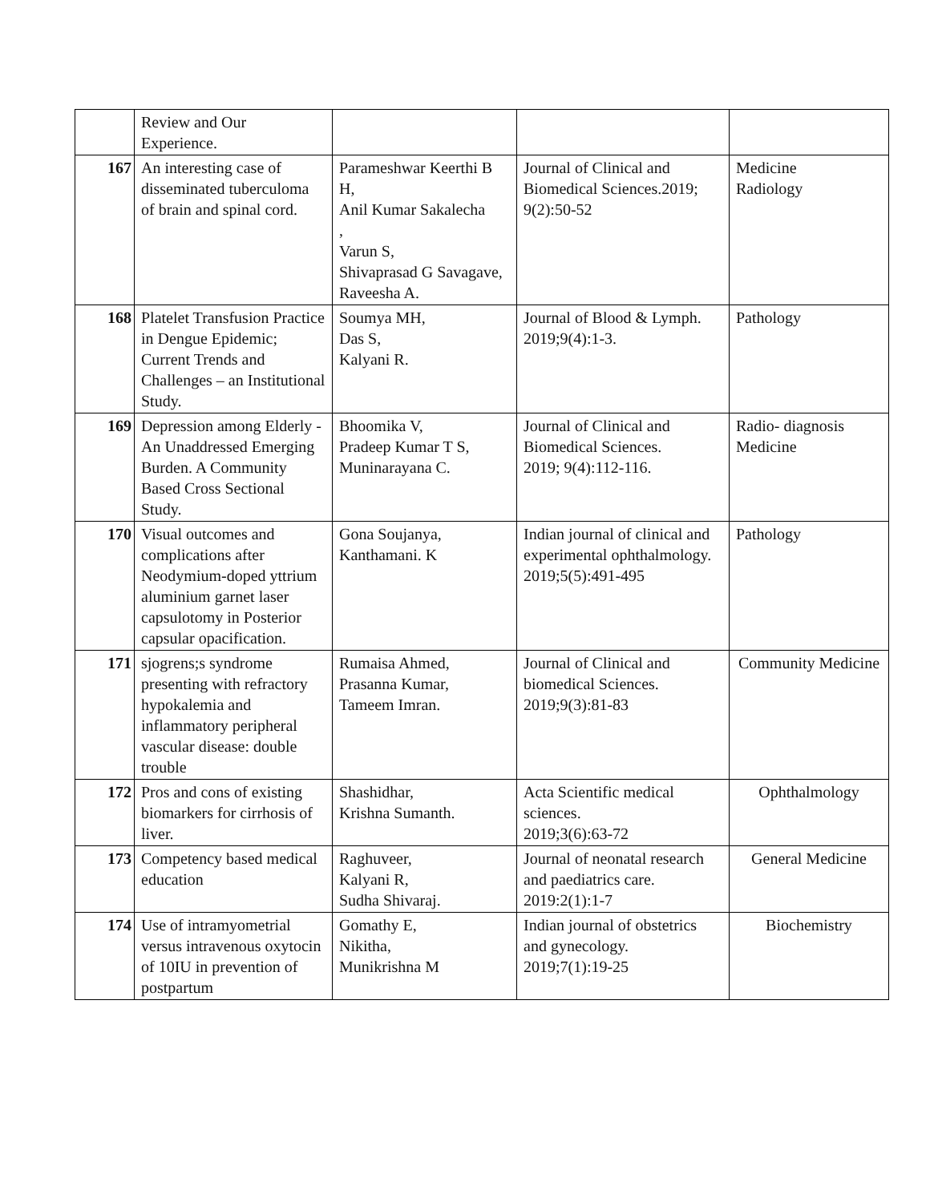| | Review and Our Experience. | | | |
| 167 | An interesting case of disseminated tuberculoma of brain and spinal cord. | Parameshwar Keerthi B H, Anil Kumar Sakalecha , Varun S, Shivaprasad G Savagave, Raveesha A. | Journal of Clinical and Biomedical Sciences.2019; 9(2):50-52 | Medicine Radiology |
| 168 | Platelet Transfusion Practice in Dengue Epidemic; Current Trends and Challenges – an Institutional Study. | Soumya MH, Das S, Kalyani R. | Journal of Blood & Lymph. 2019;9(4):1-3. | Pathology |
| 169 | Depression among Elderly - An Unaddressed Emerging Burden. A Community Based Cross Sectional Study. | Bhoomika V, Pradeep Kumar T S, Muninarayana C. | Journal of Clinical and Biomedical Sciences. 2019; 9(4):112-116. | Radio- diagnosis Medicine |
| 170 | Visual outcomes and complications after Neodymium-doped yttrium aluminium garnet laser capsulotomy in Posterior capsular opacification. | Gona Soujanya, Kanthamani. K | Indian journal of clinical and experimental ophthalmology. 2019;5(5):491-495 | Pathology |
| 171 | sjogrens;s syndrome presenting with refractory hypokalemia and inflammatory peripheral vascular disease: double trouble | Rumaisa Ahmed, Prasanna Kumar, Tameem Imran. | Journal of Clinical and biomedical Sciences. 2019;9(3):81-83 | Community Medicine |
| 172 | Pros and cons of existing biomarkers for cirrhosis of liver. | Shashidhar, Krishna Sumanth. | Acta Scientific medical sciences. 2019;3(6):63-72 | Ophthalmology |
| 173 | Competency based medical education | Raghuveer, Kalyani R, Sudha Shivaraj. | Journal of neonatal research and paediatrics care. 2019:2(1):1-7 | General Medicine |
| 174 | Use of intramyometrial versus intravenous oxytocin of 10IU in prevention of postpartum | Gomathy E, Nikitha, Munikrishna M | Indian journal of obstetrics and gynecology. 2019;7(1):19-25 | Biochemistry |